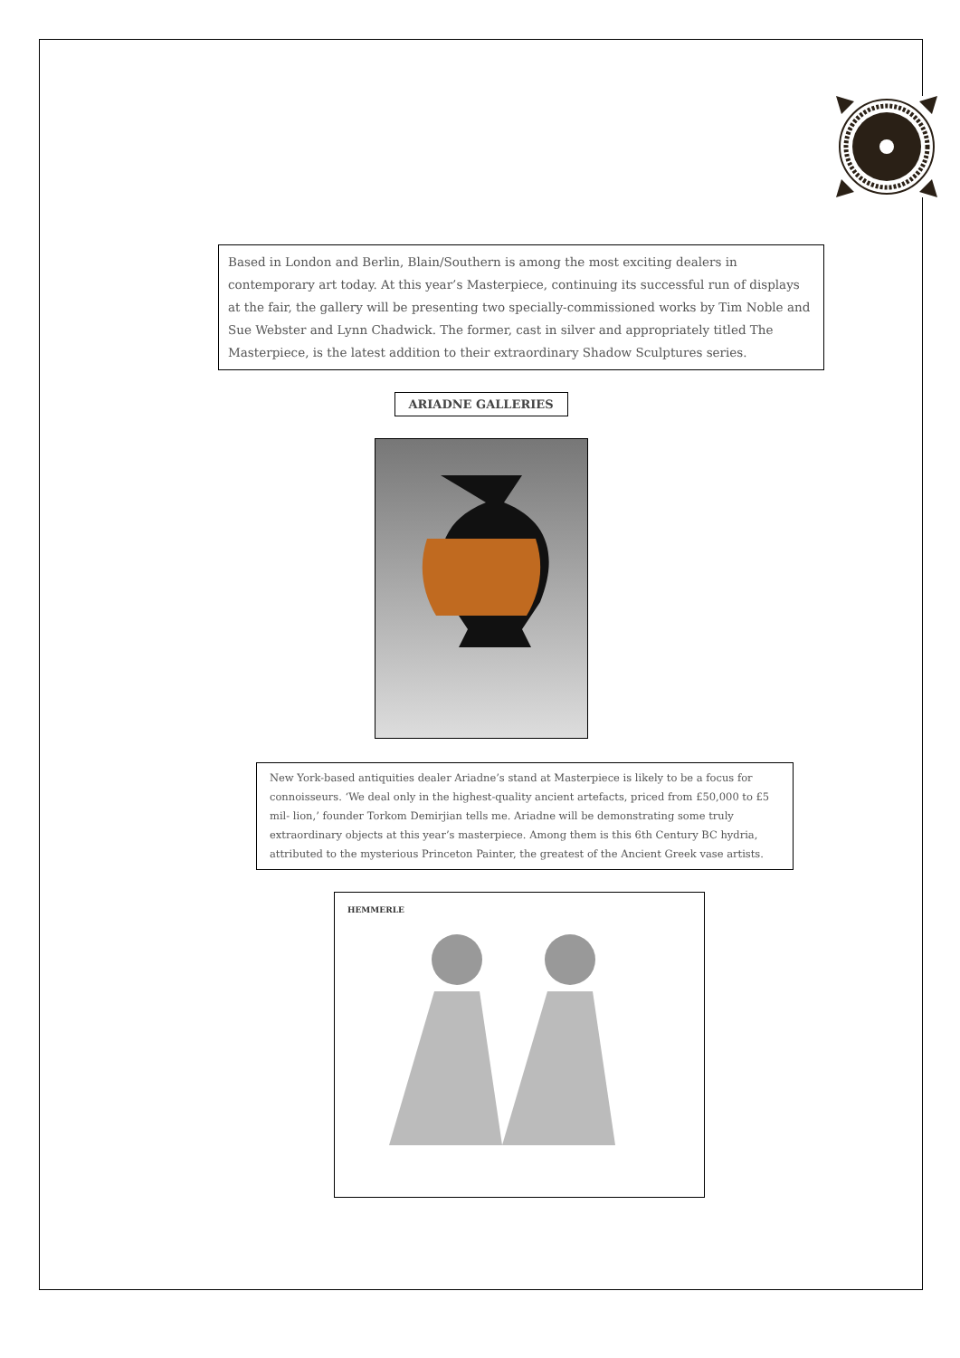Based in London and Berlin, Blain/Southern is among the most exciting dealers in contemporary art today. At this year’s Masterpiece, continuing its successful run of displays at the fair, the gallery will be presenting two specially-commissioned works by Tim Noble and Sue Webster and Lynn Chadwick. The former, cast in silver and appropriately titled The Masterpiece, is the latest addition to their extraordinary Shadow Sculptures series.
ARIADNE GALLERIES
New York-based antiquities dealer Ariadne’s stand at Masterpiece is likely to be a focus for connoisseurs. ‘We deal only in the highest-quality ancient artefacts, priced from £50,000 to £5 mil- lion,’ founder Torkom Demirjian tells me. Ariadne will be demonstrating some truly extraordinary objects at this year’s masterpiece. Among them is this 6th Century BC hydria, attributed to the mysterious Princeton Painter, the greatest of the Ancient Greek vase artists.
HEMMERLE